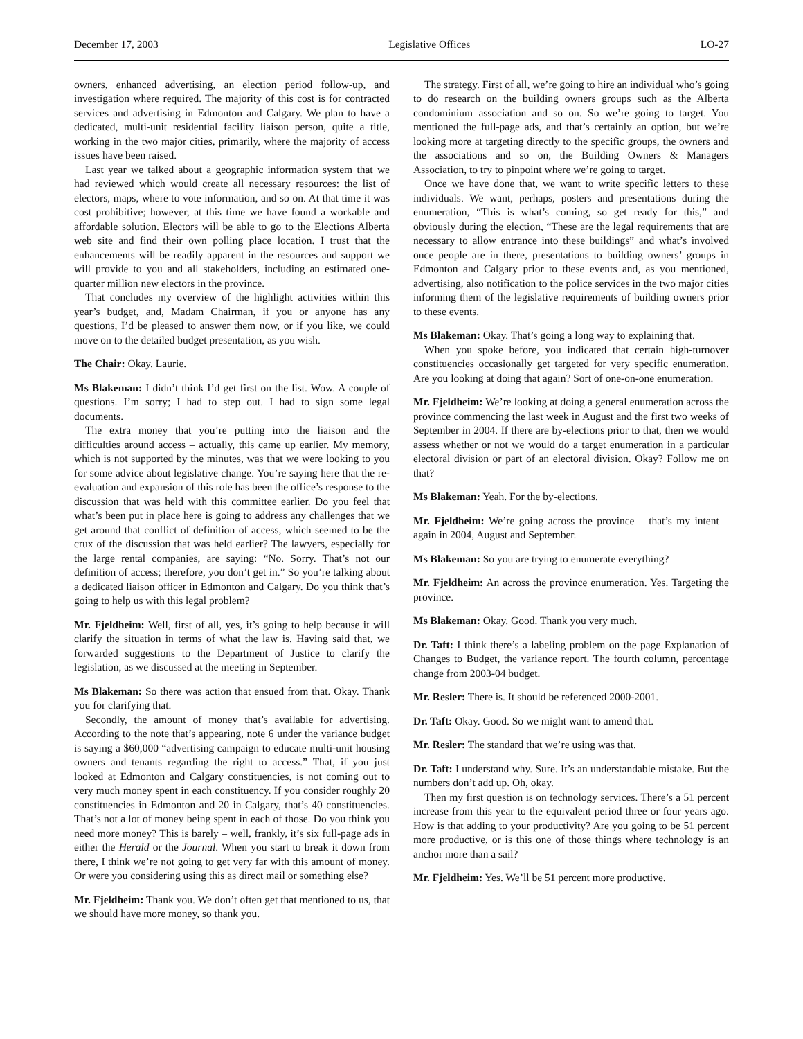December 17, 2003 Legislative Offices LO-27
owners, enhanced advertising, an election period follow-up, and investigation where required. The majority of this cost is for contracted services and advertising in Edmonton and Calgary. We plan to have a dedicated, multi-unit residential facility liaison person, quite a title, working in the two major cities, primarily, where the majority of access issues have been raised.
Last year we talked about a geographic information system that we had reviewed which would create all necessary resources: the list of electors, maps, where to vote information, and so on. At that time it was cost prohibitive; however, at this time we have found a workable and affordable solution. Electors will be able to go to the Elections Alberta web site and find their own polling place location. I trust that the enhancements will be readily apparent in the resources and support we will provide to you and all stakeholders, including an estimated one-quarter million new electors in the province.
That concludes my overview of the highlight activities within this year’s budget, and, Madam Chairman, if you or anyone has any questions, I’d be pleased to answer them now, or if you like, we could move on to the detailed budget presentation, as you wish.
The Chair: Okay. Laurie.
Ms Blakeman: I didn’t think I’d get first on the list. Wow. A couple of questions. I’m sorry; I had to step out. I had to sign some legal documents.
The extra money that you’re putting into the liaison and the difficulties around access – actually, this came up earlier. My memory, which is not supported by the minutes, was that we were looking to you for some advice about legislative change. You’re saying here that the re-evaluation and expansion of this role has been the office’s response to the discussion that was held with this committee earlier. Do you feel that what’s been put in place here is going to address any challenges that we get around that conflict of definition of access, which seemed to be the crux of the discussion that was held earlier? The lawyers, especially for the large rental companies, are saying: “No. Sorry. That’s not our definition of access; therefore, you don’t get in.” So you’re talking about a dedicated liaison officer in Edmonton and Calgary. Do you think that’s going to help us with this legal problem?
Mr. Fjeldheim: Well, first of all, yes, it’s going to help because it will clarify the situation in terms of what the law is. Having said that, we forwarded suggestions to the Department of Justice to clarify the legislation, as we discussed at the meeting in September.
Ms Blakeman: So there was action that ensued from that. Okay. Thank you for clarifying that.
Secondly, the amount of money that’s available for advertising. According to the note that’s appearing, note 6 under the variance budget is saying a $60,000 “advertising campaign to educate multi-unit housing owners and tenants regarding the right to access.” That, if you just looked at Edmonton and Calgary constituencies, is not coming out to very much money spent in each constituency. If you consider roughly 20 constituencies in Edmonton and 20 in Calgary, that’s 40 constituencies. That’s not a lot of money being spent in each of those. Do you think you need more money? This is barely – well, frankly, it’s six full-page ads in either the Herald or the Journal. When you start to break it down from there, I think we’re not going to get very far with this amount of money. Or were you considering using this as direct mail or something else?
Mr. Fjeldheim: Thank you. We don’t often get that mentioned to us, that we should have more money, so thank you.
The strategy. First of all, we’re going to hire an individual who’s going to do research on the building owners groups such as the Alberta condominium association and so on. So we’re going to target. You mentioned the full-page ads, and that’s certainly an option, but we’re looking more at targeting directly to the specific groups, the owners and the associations and so on, the Building Owners & Managers Association, to try to pinpoint where we’re going to target.
Once we have done that, we want to write specific letters to these individuals. We want, perhaps, posters and presentations during the enumeration, “This is what’s coming, so get ready for this,” and obviously during the election, “These are the legal requirements that are necessary to allow entrance into these buildings” and what’s involved once people are in there, presentations to building owners’ groups in Edmonton and Calgary prior to these events and, as you mentioned, advertising, also notification to the police services in the two major cities informing them of the legislative requirements of building owners prior to these events.
Ms Blakeman: Okay. That’s going a long way to explaining that.
When you spoke before, you indicated that certain high-turnover constituencies occasionally get targeted for very specific enumeration. Are you looking at doing that again? Sort of one-on-one enumeration.
Mr. Fjeldheim: We’re looking at doing a general enumeration across the province commencing the last week in August and the first two weeks of September in 2004. If there are by-elections prior to that, then we would assess whether or not we would do a target enumeration in a particular electoral division or part of an electoral division. Okay? Follow me on that?
Ms Blakeman: Yeah. For the by-elections.
Mr. Fjeldheim: We’re going across the province – that’s my intent – again in 2004, August and September.
Ms Blakeman: So you are trying to enumerate everything?
Mr. Fjeldheim: An across the province enumeration. Yes. Targeting the province.
Ms Blakeman: Okay. Good. Thank you very much.
Dr. Taft: I think there’s a labeling problem on the page Explanation of Changes to Budget, the variance report. The fourth column, percentage change from 2003-04 budget.
Mr. Resler: There is. It should be referenced 2000-2001.
Dr. Taft: Okay. Good. So we might want to amend that.
Mr. Resler: The standard that we’re using was that.
Dr. Taft: I understand why. Sure. It’s an understandable mistake. But the numbers don’t add up. Oh, okay.
Then my first question is on technology services. There’s a 51 percent increase from this year to the equivalent period three or four years ago. How is that adding to your productivity? Are you going to be 51 percent more productive, or is this one of those things where technology is an anchor more than a sail?
Mr. Fjeldheim: Yes. We’ll be 51 percent more productive.